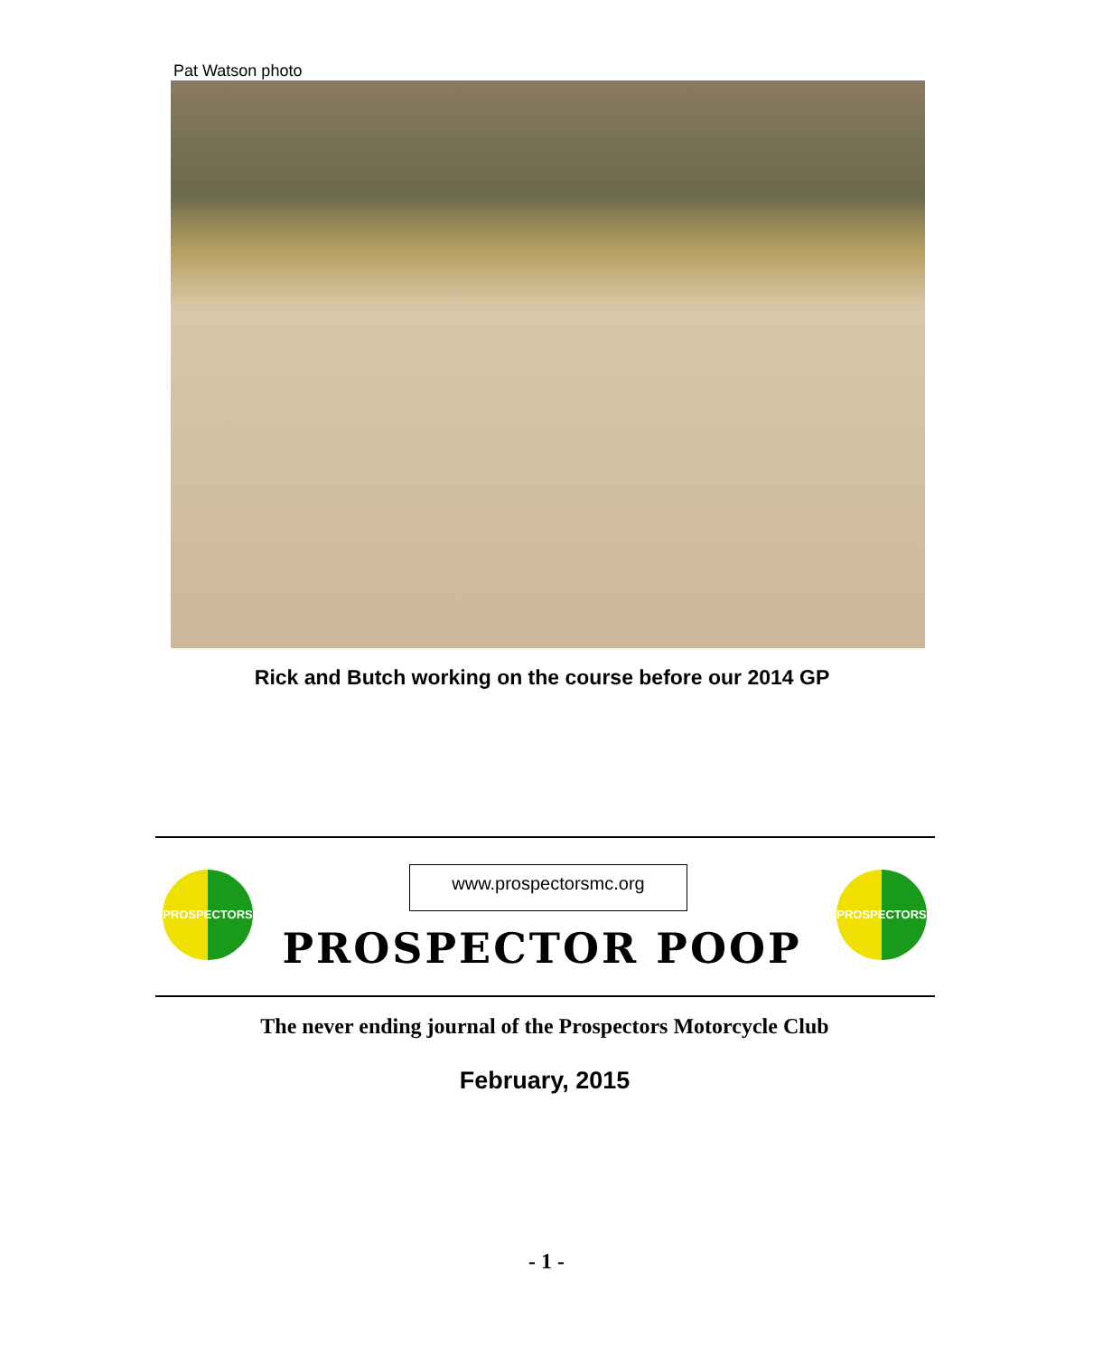Pat Watson photo
Rick and Butch working on the course before our 2014 GP
PROSPECTORS www.prospectorsmc.org PROSPECTORS
PROSPECTOR POOP
The never ending journal of the Prospectors Motorcycle Club
February, 2015
- 1 -